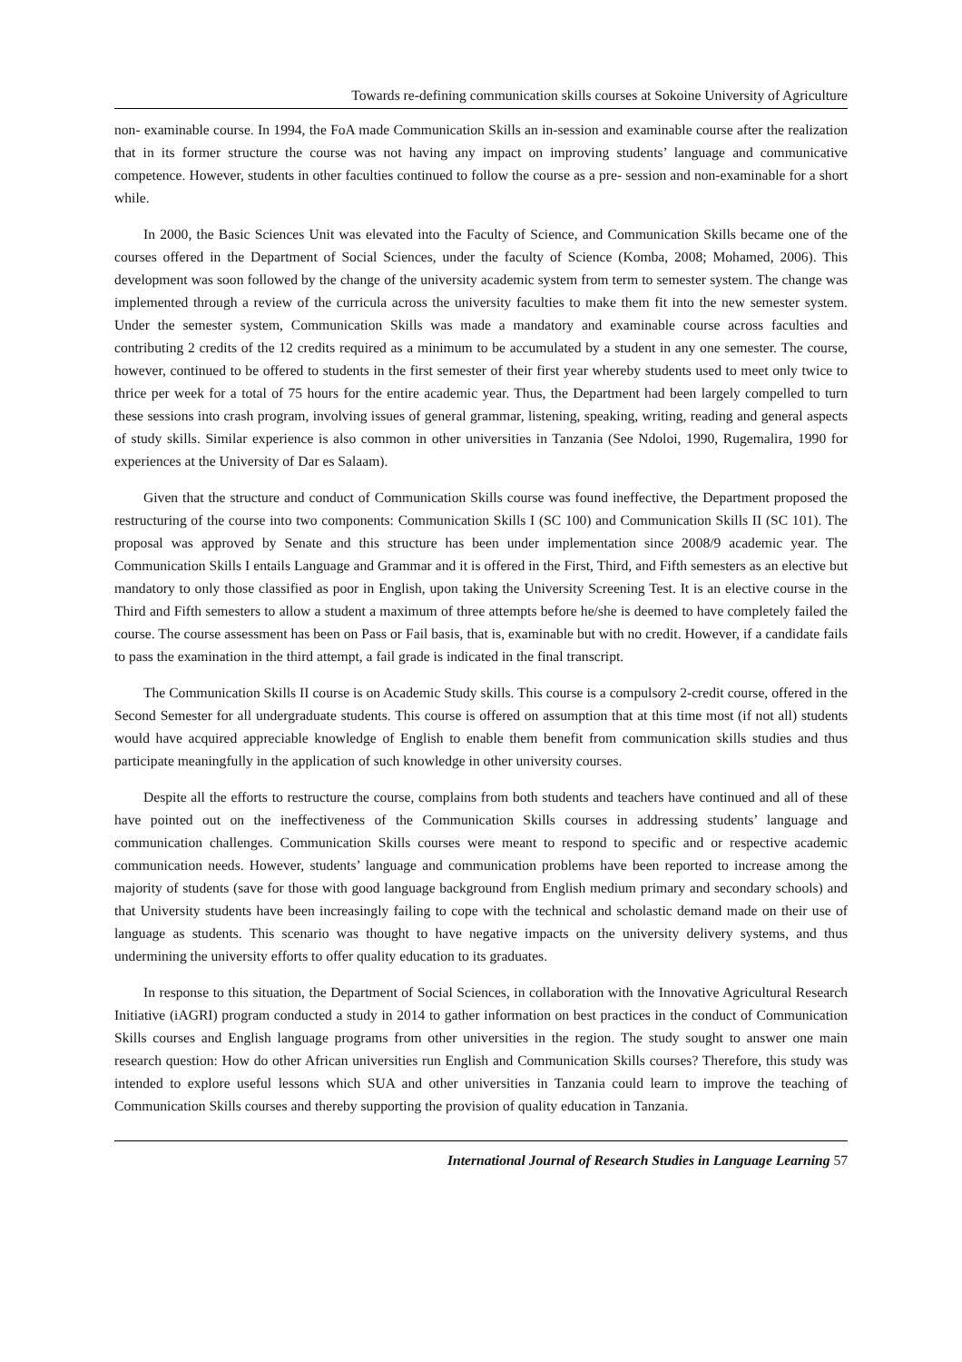Towards re-defining communication skills courses at Sokoine University of Agriculture
non- examinable course. In 1994, the FoA made Communication Skills an in-session and examinable course after the realization that in its former structure the course was not having any impact on improving students’ language and communicative competence. However, students in other faculties continued to follow the course as a pre- session and non-examinable for a short while.
In 2000, the Basic Sciences Unit was elevated into the Faculty of Science, and Communication Skills became one of the courses offered in the Department of Social Sciences, under the faculty of Science (Komba, 2008; Mohamed, 2006). This development was soon followed by the change of the university academic system from term to semester system. The change was implemented through a review of the curricula across the university faculties to make them fit into the new semester system. Under the semester system, Communication Skills was made a mandatory and examinable course across faculties and contributing 2 credits of the 12 credits required as a minimum to be accumulated by a student in any one semester. The course, however, continued to be offered to students in the first semester of their first year whereby students used to meet only twice to thrice per week for a total of 75 hours for the entire academic year. Thus, the Department had been largely compelled to turn these sessions into crash program, involving issues of general grammar, listening, speaking, writing, reading and general aspects of study skills. Similar experience is also common in other universities in Tanzania (See Ndoloi, 1990, Rugemalira, 1990 for experiences at the University of Dar es Salaam).
Given that the structure and conduct of Communication Skills course was found ineffective, the Department proposed the restructuring of the course into two components: Communication Skills I (SC 100) and Communication Skills II (SC 101). The proposal was approved by Senate and this structure has been under implementation since 2008/9 academic year. The Communication Skills I entails Language and Grammar and it is offered in the First, Third, and Fifth semesters as an elective but mandatory to only those classified as poor in English, upon taking the University Screening Test. It is an elective course in the Third and Fifth semesters to allow a student a maximum of three attempts before he/she is deemed to have completely failed the course. The course assessment has been on Pass or Fail basis, that is, examinable but with no credit. However, if a candidate fails to pass the examination in the third attempt, a fail grade is indicated in the final transcript.
The Communication Skills II course is on Academic Study skills. This course is a compulsory 2-credit course, offered in the Second Semester for all undergraduate students. This course is offered on assumption that at this time most (if not all) students would have acquired appreciable knowledge of English to enable them benefit from communication skills studies and thus participate meaningfully in the application of such knowledge in other university courses.
Despite all the efforts to restructure the course, complains from both students and teachers have continued and all of these have pointed out on the ineffectiveness of the Communication Skills courses in addressing students’ language and communication challenges. Communication Skills courses were meant to respond to specific and or respective academic communication needs. However, students’ language and communication problems have been reported to increase among the majority of students (save for those with good language background from English medium primary and secondary schools) and that University students have been increasingly failing to cope with the technical and scholastic demand made on their use of language as students. This scenario was thought to have negative impacts on the university delivery systems, and thus undermining the university efforts to offer quality education to its graduates.
In response to this situation, the Department of Social Sciences, in collaboration with the Innovative Agricultural Research Initiative (iAGRI) program conducted a study in 2014 to gather information on best practices in the conduct of Communication Skills courses and English language programs from other universities in the region. The study sought to answer one main research question: How do other African universities run English and Communication Skills courses? Therefore, this study was intended to explore useful lessons which SUA and other universities in Tanzania could learn to improve the teaching of Communication Skills courses and thereby supporting the provision of quality education in Tanzania.
International Journal of Research Studies in Language Learning 57